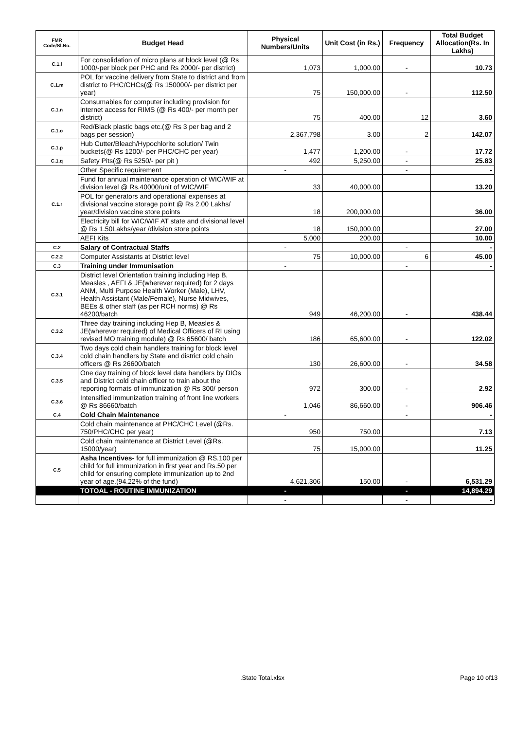| FMR Code/Sl.No. | Budget Head | Physical Numbers/Units | Unit Cost (in Rs.) | Frequency | Total Budget Allocation(Rs. In Lakhs) |
| --- | --- | --- | --- | --- | --- |
| C.1.l | For consolidation of micro plans at block level (@ Rs 1000/-per block per PHC and Rs 2000/- per district) | 1,073 | 1,000.00 | - | 10.73 |
| C.1.m | POL for vaccine delivery from State to district and from district to PHC/CHCs(@ Rs 150000/- per district per year) | 75 | 150,000.00 | - | 112.50 |
| C.1.n | Consumables for computer including provision for internet access for RIMS (@ Rs 400/- per month per district) | 75 | 400.00 | 12 | 3.60 |
| C.1.o | Red/Black plastic bags etc.(@ Rs 3 per bag and 2 bags per session) | 2,367,798 | 3.00 | 2 | 142.07 |
| C.1.p | Hub Cutter/Bleach/Hypochlorite solution/ Twin buckets(@ Rs 1200/- per PHC/CHC per year) | 1,477 | 1,200.00 | - | 17.72 |
| C.1.q | Safety Pits(@ Rs 5250/- per pit ) | 492 | 5,250.00 | - | 25.83 |
| C.1.r | Other Specific requirement | - | | - | - |
| | Fund for annual maintenance operation of WIC/WIF at division level @ Rs.40000/unit of WIC/WIF | 33 | 40,000.00 | | 13.20 |
| | POL for generators and operational expenses at divisional vaccine storage point @ Rs 2.00 Lakhs/ year/division vaccine store points | 18 | 200,000.00 | | 36.00 |
| | Electricity bill for WIC/WIF AT state and divisional level @ Rs 1.50Lakhs/year /division store points | 18 | 150,000.00 | | 27.00 |
| | AEFI Kits | 5,000 | 200.00 | | 10.00 |
| C.2 | Salary of Contractual Staffs | - | | - | - |
| C.2.2 | Computer Assistants at District level | 75 | 10,000.00 | 6 | 45.00 |
| C.3 | Training under Immunisation | - | | - | - |
| C.3.1 | District level Orientation training including Hep B, Measles , AEFI & JE(wherever required) for 2 days ANM, Multi Purpose Health Worker (Male), LHV, Health Assistant (Male/Female), Nurse Midwives, BEEs & other staff (as per RCH norms) @ Rs 46200/batch | 949 | 46,200.00 | - | 438.44 |
| C.3.2 | Three day training including Hep B, Measles & JE(wherever required) of Medical Officers of RI using revised MO training module) @ Rs 65600/ batch | 186 | 65,600.00 | - | 122.02 |
| C.3.4 | Two days cold chain handlers training for block level cold chain handlers by State and district cold chain officers @ Rs 26600/batch | 130 | 26,600.00 | - | 34.58 |
| C.3.5 | One day training of block level data handlers by DIOs and District cold chain officer to train about the reporting formats of immunization @ Rs 300/ person | 972 | 300.00 | - | 2.92 |
| C.3.6 | Intensified immunization training of front line workers @ Rs 86660/batch | 1,046 | 86,660.00 | - | 906.46 |
| C.4 | Cold Chain Maintenance | - | | - | - |
| | Cold chain maintenance at PHC/CHC Level (@Rs. 750/PHC/CHC per year) | 950 | 750.00 | | 7.13 |
| | Cold chain maintenance at District Level (@Rs. 15000/year) | 75 | 15,000.00 | | 11.25 |
| C.5 | Asha Incentives- for full immunization @ RS.100 per child for full immunization in first year and Rs.50 per child for ensuring complete immunization up to 2nd year of age.(94.22% of the fund) | 4,621,306 | 150.00 | - | 6,531.29 |
| | TOTOAL - ROUTINE IMMUNIZATION | - | | - | 14,894.29 |
| | | - | | - | - |
.State Total.xlsx Page 10 of13